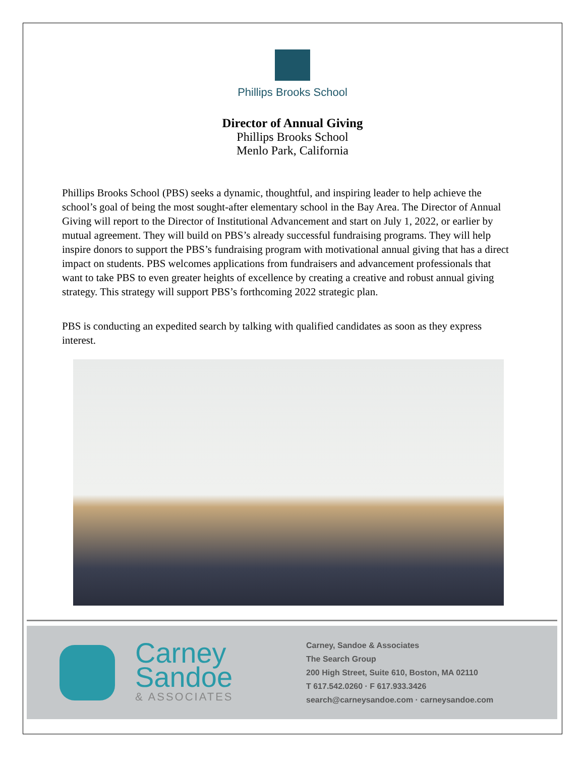Phillips Brooks School
Director of Annual Giving
Phillips Brooks School
Menlo Park, California
Phillips Brooks School (PBS) seeks a dynamic, thoughtful, and inspiring leader to help achieve the school’s goal of being the most sought-after elementary school in the Bay Area. The Director of Annual Giving will report to the Director of Institutional Advancement and start on July 1, 2022, or earlier by mutual agreement. They will build on PBS’s already successful fundraising programs. They will help inspire donors to support the PBS’s fundraising program with motivational annual giving that has a direct impact on students. PBS welcomes applications from fundraisers and advancement professionals that want to take PBS to even greater heights of excellence by creating a creative and robust annual giving strategy. This strategy will support PBS’s forthcoming 2022 strategic plan.
PBS is conducting an expedited search by talking with qualified candidates as soon as they express interest.
Carney
Sandoe
& ASSOCIATES
Carney, Sandoe & Associates
The Search Group
200 High Street, Suite 610, Boston, MA 02110
T 617.542.0260 · F 617.933.3426
search@carneysandoe.com · carneysandoe.com